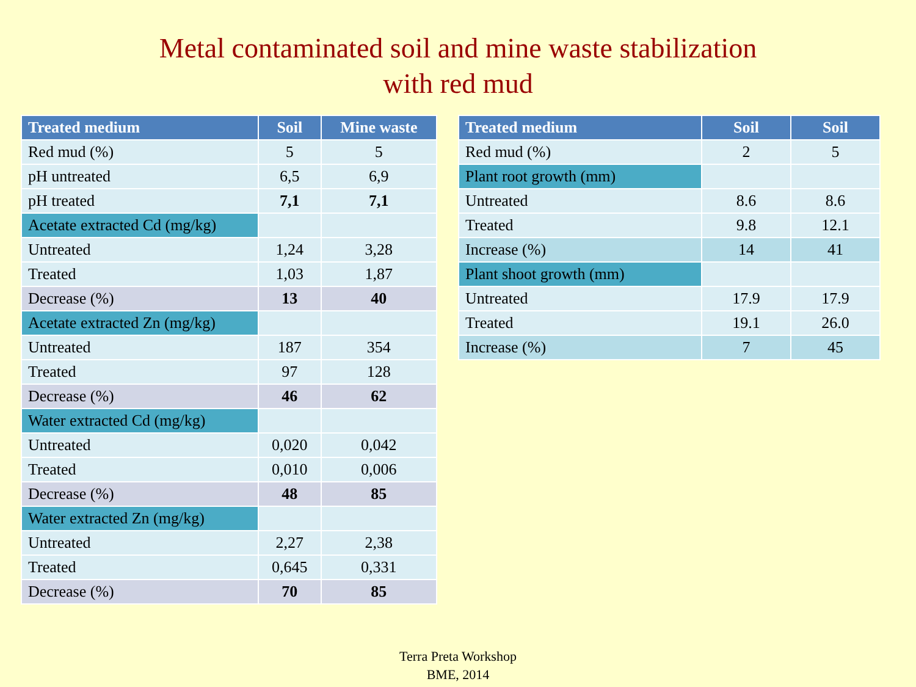Metal contaminated soil and mine waste stabilization
with red mud
| Treated medium | Soil | Mine waste |
| --- | --- | --- |
| Red mud (%) | 5 | 5 |
| pH untreated | 6,5 | 6,9 |
| pH treated | 7,1 | 7,1 |
| Acetate extracted Cd (mg/kg) | | |
| Untreated | 1,24 | 3,28 |
| Treated | 1,03 | 1,87 |
| Decrease (%) | 13 | 40 |
| Acetate extracted Zn (mg/kg) | | |
| Untreated | 187 | 354 |
| Treated | 97 | 128 |
| Decrease (%) | 46 | 62 |
| Water extracted Cd (mg/kg) | | |
| Untreated | 0,020 | 0,042 |
| Treated | 0,010 | 0,006 |
| Decrease (%) | 48 | 85 |
| Water extracted Zn (mg/kg) | | |
| Untreated | 2,27 | 2,38 |
| Treated | 0,645 | 0,331 |
| Decrease (%) | 70 | 85 |
| Treated medium | Soil | Soil |
| --- | --- | --- |
| Red mud (%) | 2 | 5 |
| Plant root growth (mm) | | |
| Untreated | 8.6 | 8.6 |
| Treated | 9.8 | 12.1 |
| Increase (%) | 14 | 41 |
| Plant shoot growth (mm) | | |
| Untreated | 17.9 | 17.9 |
| Treated | 19.1 | 26.0 |
| Increase (%) | 7 | 45 |
Terra Preta Workshop
BME, 2014